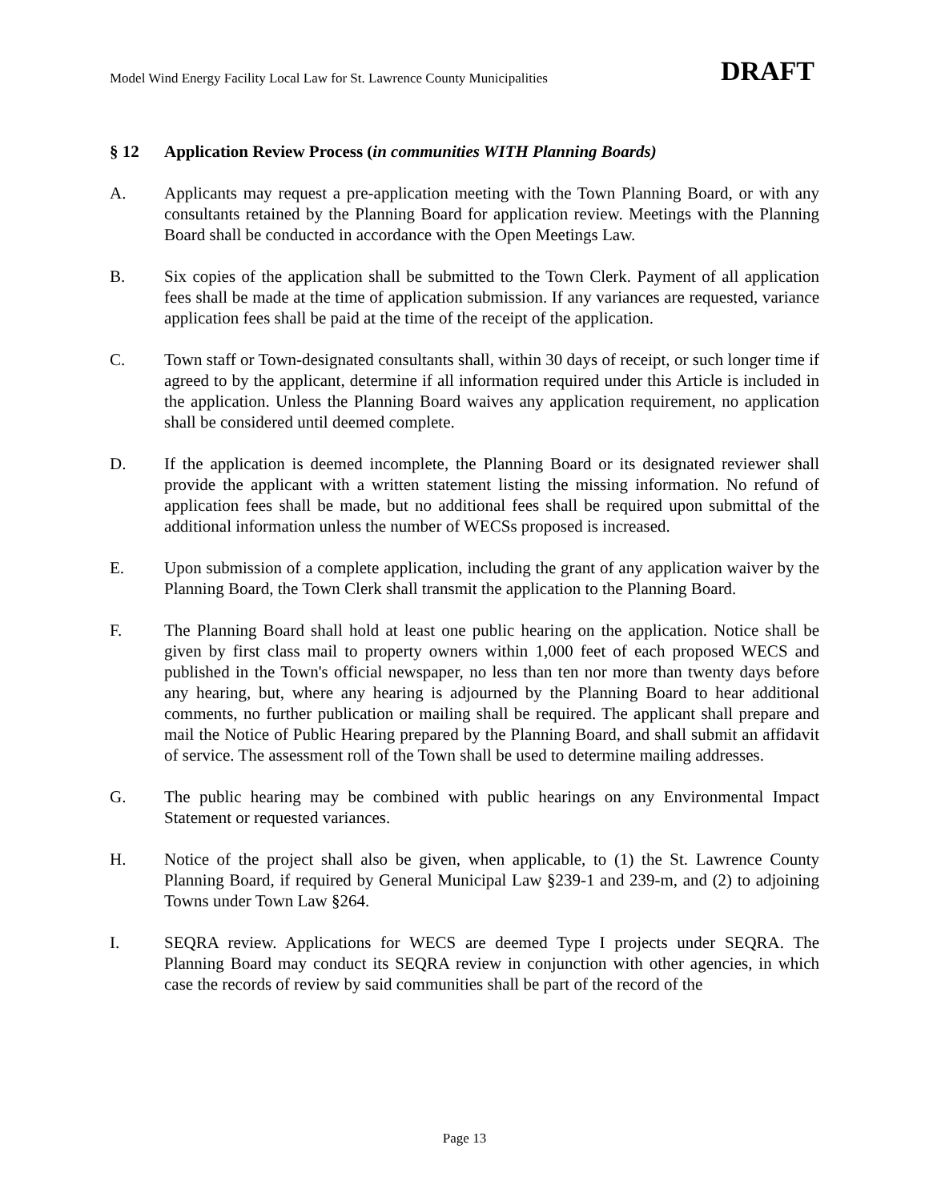Model Wind Energy Facility Local Law for St. Lawrence County Municipalities DRAFT
§ 12 Application Review Process (in communities WITH Planning Boards)
A. Applicants may request a pre-application meeting with the Town Planning Board, or with any consultants retained by the Planning Board for application review. Meetings with the Planning Board shall be conducted in accordance with the Open Meetings Law.
B. Six copies of the application shall be submitted to the Town Clerk. Payment of all application fees shall be made at the time of application submission. If any variances are requested, variance application fees shall be paid at the time of the receipt of the application.
C. Town staff or Town-designated consultants shall, within 30 days of receipt, or such longer time if agreed to by the applicant, determine if all information required under this Article is included in the application. Unless the Planning Board waives any application requirement, no application shall be considered until deemed complete.
D. If the application is deemed incomplete, the Planning Board or its designated reviewer shall provide the applicant with a written statement listing the missing information. No refund of application fees shall be made, but no additional fees shall be required upon submittal of the additional information unless the number of WECSs proposed is increased.
E. Upon submission of a complete application, including the grant of any application waiver by the Planning Board, the Town Clerk shall transmit the application to the Planning Board.
F. The Planning Board shall hold at least one public hearing on the application. Notice shall be given by first class mail to property owners within 1,000 feet of each proposed WECS and published in the Town's official newspaper, no less than ten nor more than twenty days before any hearing, but, where any hearing is adjourned by the Planning Board to hear additional comments, no further publication or mailing shall be required. The applicant shall prepare and mail the Notice of Public Hearing prepared by the Planning Board, and shall submit an affidavit of service. The assessment roll of the Town shall be used to determine mailing addresses.
G. The public hearing may be combined with public hearings on any Environmental Impact Statement or requested variances.
H. Notice of the project shall also be given, when applicable, to (1) the St. Lawrence County Planning Board, if required by General Municipal Law §239-1 and 239-m, and (2) to adjoining Towns under Town Law §264.
I. SEQRA review. Applications for WECS are deemed Type I projects under SEQRA. The Planning Board may conduct its SEQRA review in conjunction with other agencies, in which case the records of review by said communities shall be part of the record of the
Page 13